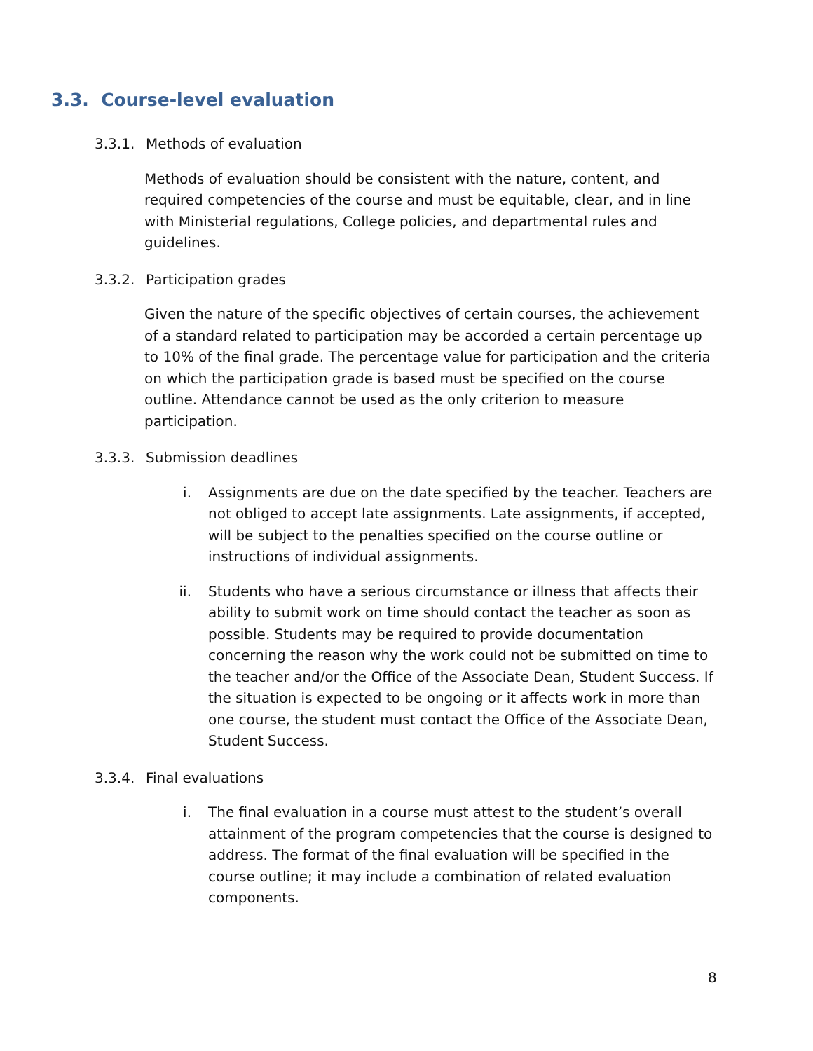3.3. Course-level evaluation
3.3.1. Methods of evaluation
Methods of evaluation should be consistent with the nature, content, and required competencies of the course and must be equitable, clear, and in line with Ministerial regulations, College policies, and departmental rules and guidelines.
3.3.2. Participation grades
Given the nature of the specific objectives of certain courses, the achievement of a standard related to participation may be accorded a certain percentage up to 10% of the final grade. The percentage value for participation and the criteria on which the participation grade is based must be specified on the course outline. Attendance cannot be used as the only criterion to measure participation.
3.3.3. Submission deadlines
i. Assignments are due on the date specified by the teacher. Teachers are not obliged to accept late assignments. Late assignments, if accepted, will be subject to the penalties specified on the course outline or instructions of individual assignments.
ii. Students who have a serious circumstance or illness that affects their ability to submit work on time should contact the teacher as soon as possible. Students may be required to provide documentation concerning the reason why the work could not be submitted on time to the teacher and/or the Office of the Associate Dean, Student Success. If the situation is expected to be ongoing or it affects work in more than one course, the student must contact the Office of the Associate Dean, Student Success.
3.3.4. Final evaluations
i. The final evaluation in a course must attest to the student’s overall attainment of the program competencies that the course is designed to address. The format of the final evaluation will be specified in the course outline; it may include a combination of related evaluation components.
8